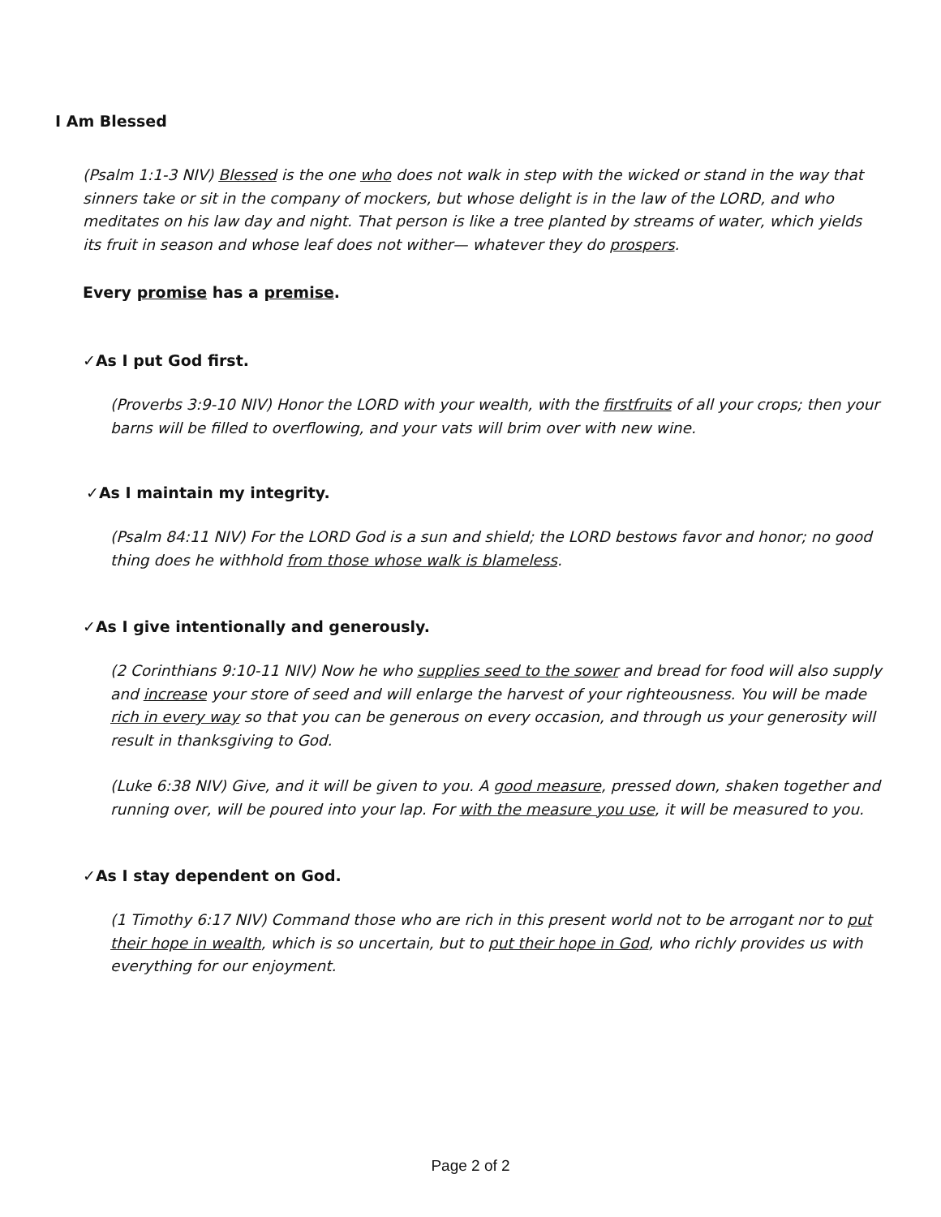I Am Blessed
(Psalm 1:1-3 NIV) Blessed is the one who does not walk in step with the wicked or stand in the way that sinners take or sit in the company of mockers, but whose delight is in the law of the LORD, and who meditates on his law day and night. That person is like a tree planted by streams of water, which yields its fruit in season and whose leaf does not wither— whatever they do prospers.
Every promise has a premise.
✓As I put God first.
(Proverbs 3:9-10 NIV) Honor the LORD with your wealth, with the firstfruits of all your crops; then your barns will be filled to overflowing, and your vats will brim over with new wine.
✓As I maintain my integrity.
(Psalm 84:11 NIV) For the LORD God is a sun and shield; the LORD bestows favor and honor; no good thing does he withhold from those whose walk is blameless.
✓As I give intentionally and generously.
(2 Corinthians 9:10-11 NIV) Now he who supplies seed to the sower and bread for food will also supply and increase your store of seed and will enlarge the harvest of your righteousness. You will be made rich in every way so that you can be generous on every occasion, and through us your generosity will result in thanksgiving to God.
(Luke 6:38 NIV) Give, and it will be given to you. A good measure, pressed down, shaken together and running over, will be poured into your lap. For with the measure you use, it will be measured to you.
✓As I stay dependent on God.
(1 Timothy 6:17 NIV) Command those who are rich in this present world not to be arrogant nor to put their hope in wealth, which is so uncertain, but to put their hope in God, who richly provides us with everything for our enjoyment.
Page 2 of 2